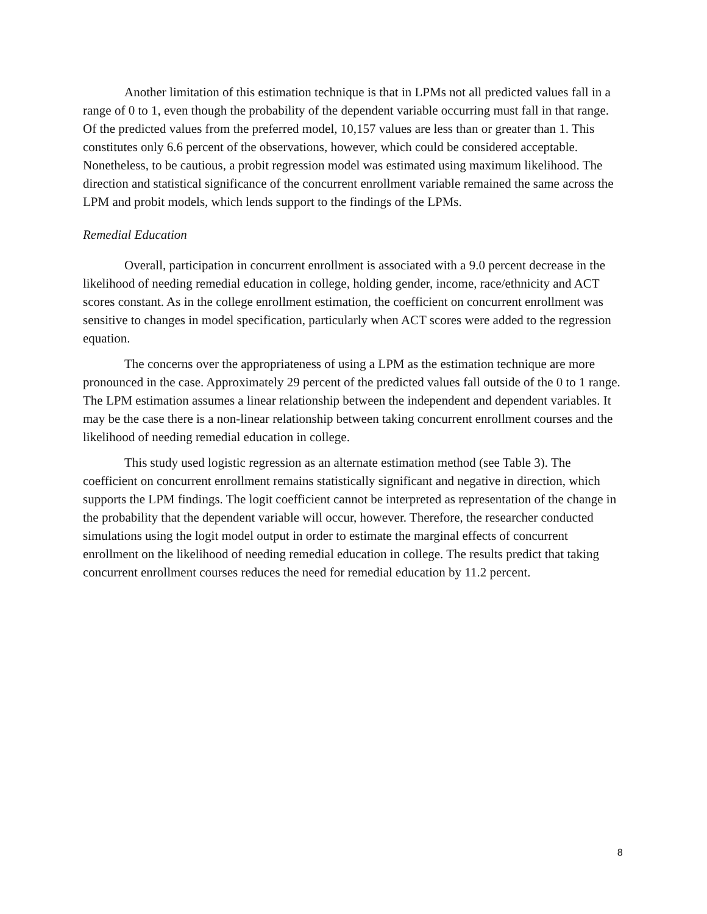Another limitation of this estimation technique is that in LPMs not all predicted values fall in a range of 0 to 1, even though the probability of the dependent variable occurring must fall in that range. Of the predicted values from the preferred model, 10,157 values are less than or greater than 1. This constitutes only 6.6 percent of the observations, however, which could be considered acceptable. Nonetheless, to be cautious, a probit regression model was estimated using maximum likelihood. The direction and statistical significance of the concurrent enrollment variable remained the same across the LPM and probit models, which lends support to the findings of the LPMs.
Remedial Education
Overall, participation in concurrent enrollment is associated with a 9.0 percent decrease in the likelihood of needing remedial education in college, holding gender, income, race/ethnicity and ACT scores constant. As in the college enrollment estimation, the coefficient on concurrent enrollment was sensitive to changes in model specification, particularly when ACT scores were added to the regression equation.
The concerns over the appropriateness of using a LPM as the estimation technique are more pronounced in the case. Approximately 29 percent of the predicted values fall outside of the 0 to 1 range. The LPM estimation assumes a linear relationship between the independent and dependent variables. It may be the case there is a non-linear relationship between taking concurrent enrollment courses and the likelihood of needing remedial education in college.
This study used logistic regression as an alternate estimation method (see Table 3). The coefficient on concurrent enrollment remains statistically significant and negative in direction, which supports the LPM findings. The logit coefficient cannot be interpreted as representation of the change in the probability that the dependent variable will occur, however. Therefore, the researcher conducted simulations using the logit model output in order to estimate the marginal effects of concurrent enrollment on the likelihood of needing remedial education in college. The results predict that taking concurrent enrollment courses reduces the need for remedial education by 11.2 percent.
8